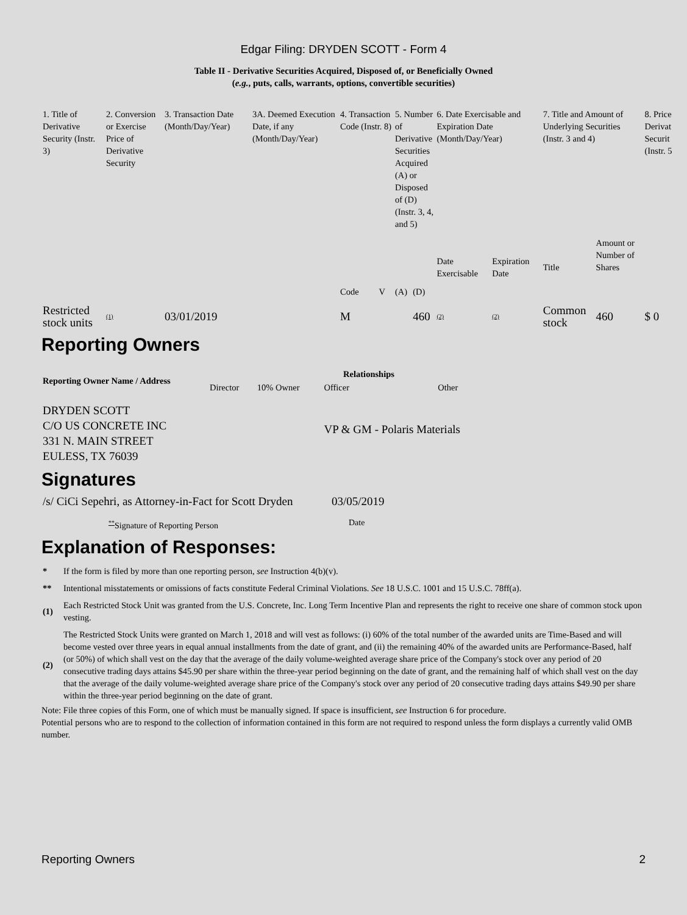Edgar Filing: DRYDEN SCOTT - Form 4
Table II - Derivative Securities Acquired, Disposed of, or Beneficially Owned
(e.g., puts, calls, warrants, options, convertible securities)
| 1. Title of Derivative Security (Instr. 3) | 2. Conversion or Exercise Price of Derivative Security | 3. Transaction Date (Month/Day/Year) | 3A. Deemed Execution Date, if any (Month/Day/Year) | 4. Transaction Code (Instr. 8) | | 5. Number of Derivative Securities Acquired (A) or Disposed of (D) (Instr. 3, 4, and 5) | | 6. Date Exercisable and Expiration Date (Month/Day/Year) | | 7. Title and Amount of Underlying Securities (Instr. 3 and 4) | | 8. Price Derivat Securit (Instr. 5 |
| --- | --- | --- | --- | --- | --- | --- | --- | --- | --- | --- | --- | --- |
| | | | | Code | V | (A) | (D) | Date Exercisable | Expiration Date | Title | Amount or Number of Shares | |
| Restricted stock units | <sup>(1)</sup> | 03/01/2019 | | M | | | 460 | <sup>(2)</sup> | <sup>(2)</sup> | Common stock | 460 | $ 0 |
Reporting Owners
| Reporting Owner Name / Address | Relationships | | | |
| --- | --- | --- | --- | --- |
| | Director | 10% Owner | Officer | Other |
| DRYDEN SCOTT C/O US CONCRETE INC 331 N. MAIN STREET EULESS, TX 76039 | | | VP & GM - Polaris Materials | |
Signatures
| /s/ CiCi Sepehri, as Attorney-in-Fact for Scott Dryden | 03/05/2019 |
| <sup>**</sup> Signature of Reporting Person | Date |
Explanation of Responses:
| * | If the form is filed by more than one reporting person, see Instruction 4(b)(v). |
| ** | Intentional misstatements or omissions of facts constitute Federal Criminal Violations. See 18 U.S.C. 1001 and 15 U.S.C. 78ff(a). |
| (1) | Each Restricted Stock Unit was granted from the U.S. Concrete, Inc. Long Term Incentive Plan and represents the right to receive one share of common stock upon vesting. |
| (2) | The Restricted Stock Units were granted on March 1, 2018 and will vest as follows: (i) 60% of the total number of the awarded units are Time-Based and will become vested over three years in equal annual installments from the date of grant, and (ii) the remaining 40% of the awarded units are Performance-Based, half (or 50%) of which shall vest on the day that the average of the daily volume-weighted average share price of the Company's stock over any period of 20 consecutive trading days attains $45.90 per share within the three-year period beginning on the date of grant, and the remaining half of which shall vest on the day that the average of the daily volume-weighted average share price of the Company's stock over any period of 20 consecutive trading days attains $49.90 per share within the three-year period beginning on the date of grant. |
Note: File three copies of this Form, one of which must be manually signed. If space is insufficient, see Instruction 6 for procedure.
Potential persons who are to respond to the collection of information contained in this form are not required to respond unless the form displays a currently valid OMB number.
Reporting Owners 2